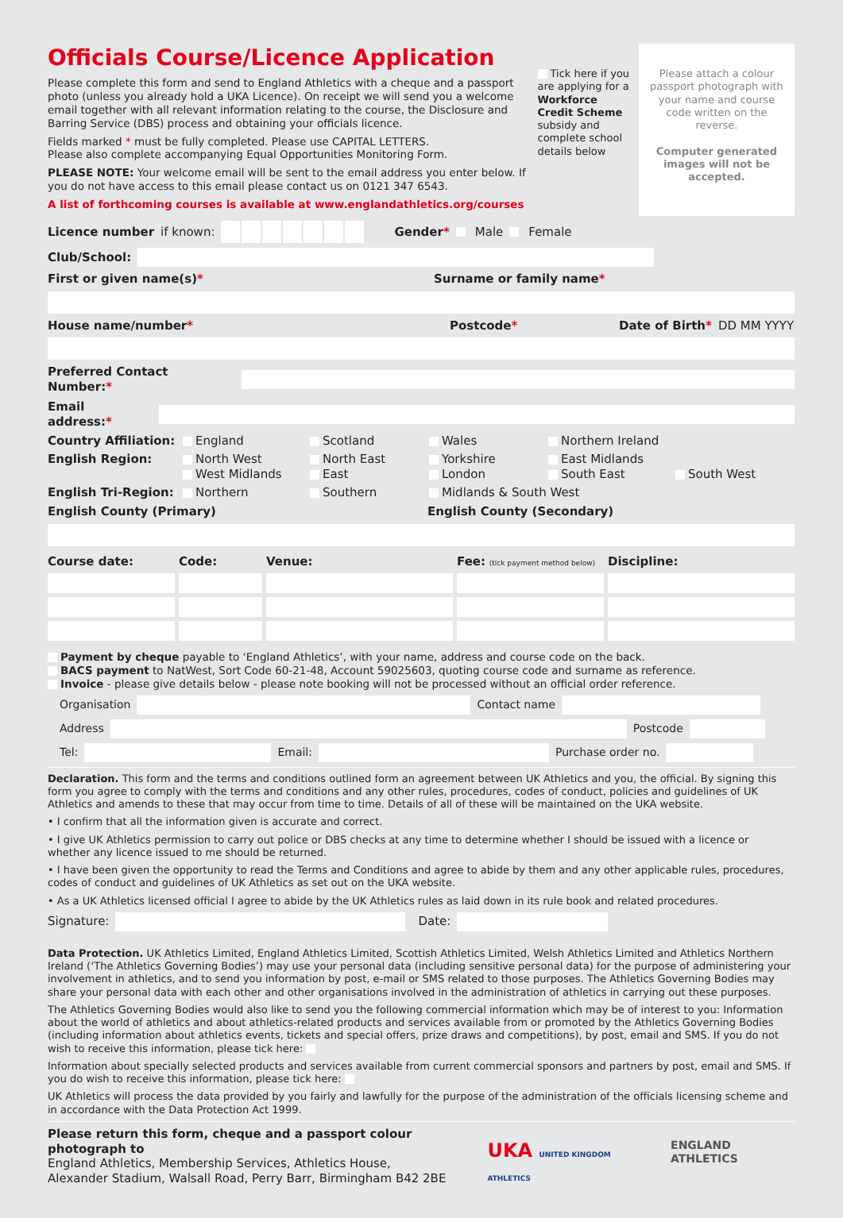Officials Course/Licence Application
Please complete this form and send to England Athletics with a cheque and a passport photo (unless you already hold a UKA Licence). On receipt we will send you a welcome email together with all relevant information relating to the course, the Disclosure and Barring Service (DBS) process and obtaining your officials licence.
Fields marked * must be fully completed. Please use CAPITAL LETTERS.
Please also complete accompanying Equal Opportunities Monitoring Form.
PLEASE NOTE: Your welcome email will be sent to the email address you enter below. If you do not have access to this email please contact us on 0121 347 6543.
A list of forthcoming courses is available at www.englandathletics.org/courses
Tick here if you are applying for a Workforce Credit Scheme subsidy and complete school details below
Please attach a colour passport photograph with your name and course code written on the reverse.
Computer generated images will not be accepted.
Licence number if known: Gender* Male Female
Club/School:
First or given name(s)* Surname or family name*
House name/number* Postcode* Date of Birth* DD MM YYYY
Preferred Contact Number:*
Email address:*
Country Affiliation: England Scotland Wales Northern Ireland English Region: North West
West Midlands North East
East Yorkshire
London East Midlands
South East
South West English Tri-Region: Northern Southern Midlands & South West
English County (Primary) English County (Secondary)
Course date: Code: Venue: Fee: (tick payment method below) Discipline:
Payment by cheque payable to ‘England Athletics’, with your name, address and course code on the back.
BACS payment to NatWest, Sort Code 60-21-48, Account 59025603, quoting course code and surname as reference.
Invoice - please give details below - please note booking will not be processed without an official order reference.
Organisation Contact name
Address Postcode
Tel: Email: Purchase order no.
Declaration. This form and the terms and conditions outlined form an agreement between UK Athletics and you, the official. By signing this form you agree to comply with the terms and conditions and any other rules, procedures, codes of conduct, policies and guidelines of UK Athletics and amends to these that may occur from time to time. Details of all of these will be maintained on the UKA website.
• I confirm that all the information given is accurate and correct.
• I give UK Athletics permission to carry out police or DBS checks at any time to determine whether I should be issued with a licence or whether any licence issued to me should be returned.
• I have been given the opportunity to read the Terms and Conditions and agree to abide by them and any other applicable rules, procedures, codes of conduct and guidelines of UK Athletics as set out on the UKA website.
• As a UK Athletics licensed official I agree to abide by the UK Athletics rules as laid down in its rule book and related procedures.
Signature: Date:
Data Protection. UK Athletics Limited, England Athletics Limited, Scottish Athletics Limited, Welsh Athletics Limited and Athletics Northern Ireland (‘The Athletics Governing Bodies’) may use your personal data (including sensitive personal data) for the purpose of administering your involvement in athletics, and to send you information by post, e-mail or SMS related to those purposes. The Athletics Governing Bodies may share your personal data with each other and other organisations involved in the administration of athletics in carrying out these purposes.
The Athletics Governing Bodies would also like to send you the following commercial information which may be of interest to you: Information about the world of athletics and about athletics-related products and services available from or promoted by the Athletics Governing Bodies (including information about athletics events, tickets and special offers, prize draws and competitions), by post, email and SMS. If you do not wish to receive this information, please tick here:
Information about specially selected products and services available from current commercial sponsors and partners by post, email and SMS. If you do wish to receive this information, please tick here:
UK Athletics will process the data provided by you fairly and lawfully for the purpose of the administration of the officials licensing scheme and in accordance with the Data Protection Act 1999.
Please return this form, cheque and a passport colour photograph to
England Athletics, Membership Services, Athletics House,
Alexander Stadium, Walsall Road, Perry Barr, Birmingham B42 2BE
UKA UNITED KINGDOM ATHLETICS ENGLAND ATHLETICS